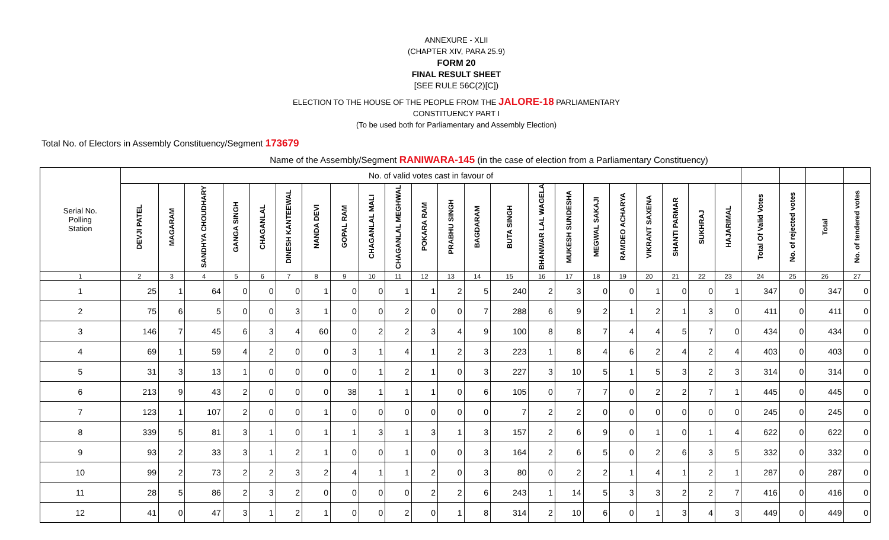ANNEXURE - XLII
(CHAPTER XIV, PARA 25.9)
FORM 20
FINAL RESULT SHEET
[SEE RULE 56C(2)[C])
ELECTION TO THE HOUSE OF THE PEOPLE FROM THE JALORE-18 PARLIAMENTARY
CONSTITUENCY PART I
(To be used both for Parliamentary and Assembly Election)
Total No. of Electors in Assembly Constituency/Segment 173679
Name of the Assembly/Segment RANIWARA-145 (in the case of election from a Parliamentary Constituency)
| Serial No. Polling Station | No. of valid votes cast in favour of | | | | | | | | | | | | | | | | | | | | | | | | | |
| | DEVJI PATEL | MAGARAM | SANDHYA CHOUDHARY | GANGA SINGH | CHAGANLAL | DINESH KANTEEWAL | NANDA DEVI | GOPAL RAM | CHAGANLAL MALI | CHAGANLAL MEGHWAL | POKARA RAM | PRABHU SINGH | BAGDARAM | BUTA SINGH | BHANWAR LAL WAGELA | MUKESH SUNDESHA | MEGWAL SAKAJI | RAMDEO ACHARYA | VIKRANT SAXENA | SHANTI PARMAR | SUKHRAJ | HAJARIMAL | Total Of Valid Votes | No. of rejected votes | Total | No. of tendered votes |
| 1 | 2 | 3 | 4 | 5 | 6 | 7 | 8 | 9 | 10 | 11 | 12 | 13 | 14 | 15 | 16 | 17 | 18 | 19 | 20 | 21 | 22 | 23 | 24 | 25 | 26 | 27 |
| 1 | 25 | 1 | 64 | 0 | 0 | 0 | 1 | 0 | 0 | 1 | 1 | 2 | 5 | 240 | 2 | 3 | 0 | 0 | 1 | 0 | 0 | 1 | 347 | 0 | 347 | 0 |
| 2 | 75 | 6 | 5 | 0 | 0 | 3 | 1 | 0 | 0 | 2 | 0 | 0 | 7 | 288 | 6 | 9 | 2 | 1 | 2 | 1 | 3 | 0 | 411 | 0 | 411 | 0 |
| 3 | 146 | 7 | 45 | 6 | 3 | 4 | 60 | 0 | 2 | 2 | 3 | 4 | 9 | 100 | 8 | 8 | 7 | 4 | 4 | 5 | 7 | 0 | 434 | 0 | 434 | 0 |
| 4 | 69 | 1 | 59 | 4 | 2 | 0 | 0 | 3 | 1 | 4 | 1 | 2 | 3 | 223 | 1 | 8 | 4 | 6 | 2 | 4 | 2 | 4 | 403 | 0 | 403 | 0 |
| 5 | 31 | 3 | 13 | 1 | 0 | 0 | 0 | 0 | 1 | 2 | 1 | 0 | 3 | 227 | 3 | 10 | 5 | 1 | 5 | 3 | 2 | 3 | 314 | 0 | 314 | 0 |
| 6 | 213 | 9 | 43 | 2 | 0 | 0 | 0 | 38 | 1 | 1 | 1 | 0 | 6 | 105 | 0 | 7 | 7 | 0 | 2 | 2 | 7 | 1 | 445 | 0 | 445 | 0 |
| 7 | 123 | 1 | 107 | 2 | 0 | 0 | 1 | 0 | 0 | 0 | 0 | 0 | 0 | 7 | 2 | 2 | 0 | 0 | 0 | 0 | 0 | 0 | 245 | 0 | 245 | 0 |
| 8 | 339 | 5 | 81 | 3 | 1 | 0 | 1 | 1 | 3 | 1 | 3 | 1 | 3 | 157 | 2 | 6 | 9 | 0 | 1 | 0 | 1 | 4 | 622 | 0 | 622 | 0 |
| 9 | 93 | 2 | 33 | 3 | 1 | 2 | 1 | 0 | 0 | 1 | 0 | 0 | 3 | 164 | 2 | 6 | 5 | 0 | 2 | 6 | 3 | 5 | 332 | 0 | 332 | 0 |
| 10 | 99 | 2 | 73 | 2 | 2 | 3 | 2 | 4 | 1 | 1 | 2 | 0 | 3 | 80 | 0 | 2 | 2 | 1 | 4 | 1 | 2 | 1 | 287 | 0 | 287 | 0 |
| 11 | 28 | 5 | 86 | 2 | 3 | 2 | 0 | 0 | 0 | 0 | 2 | 2 | 6 | 243 | 1 | 14 | 5 | 3 | 3 | 2 | 2 | 7 | 416 | 0 | 416 | 0 |
| 12 | 41 | 0 | 47 | 3 | 1 | 2 | 1 | 0 | 0 | 2 | 0 | 1 | 8 | 314 | 2 | 10 | 6 | 0 | 1 | 3 | 4 | 3 | 449 | 0 | 449 | 0 |